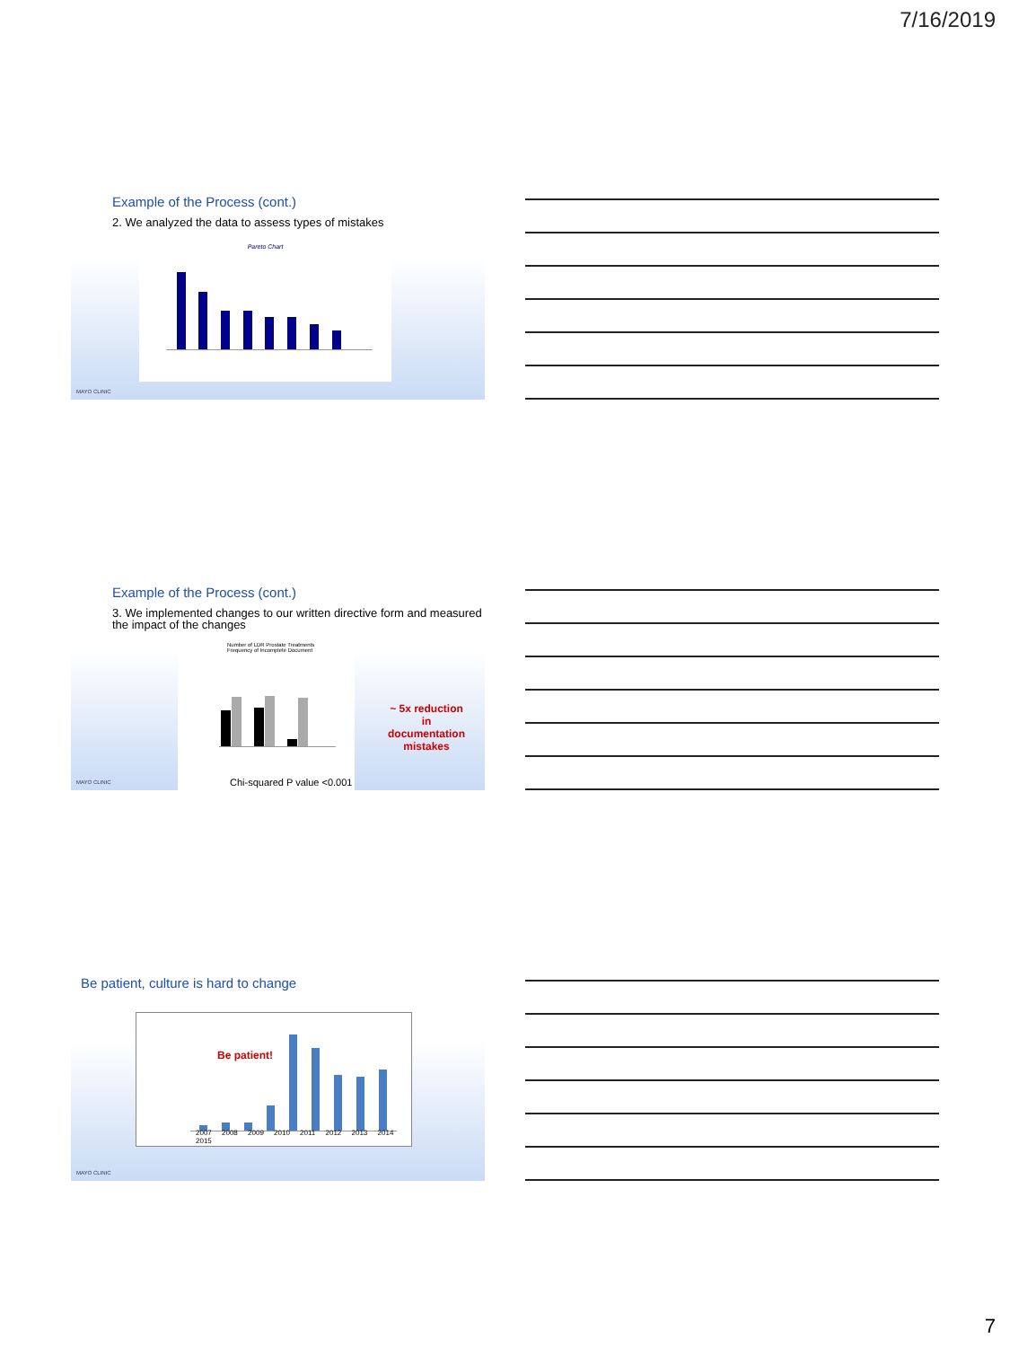7/16/2019
Example of the Process (cont.)
2. We analyzed the data to assess types of mistakes
Pareto Chart
MAYO CLINIC
Example of the Process (cont.)
3. We implemented changes to our written directive form and measured the impact of the changes
Number of LDR Prostate Treatments
Frequency of Incomplete Document
Chi-squared P value <0.001
~ 5x reduction in documentation mistakes
MAYO CLINIC
Be patient, culture is hard to change
2007 2008 2009 2010 2011 2012 2013 2014 2015
Be patient!
MAYO CLINIC
7